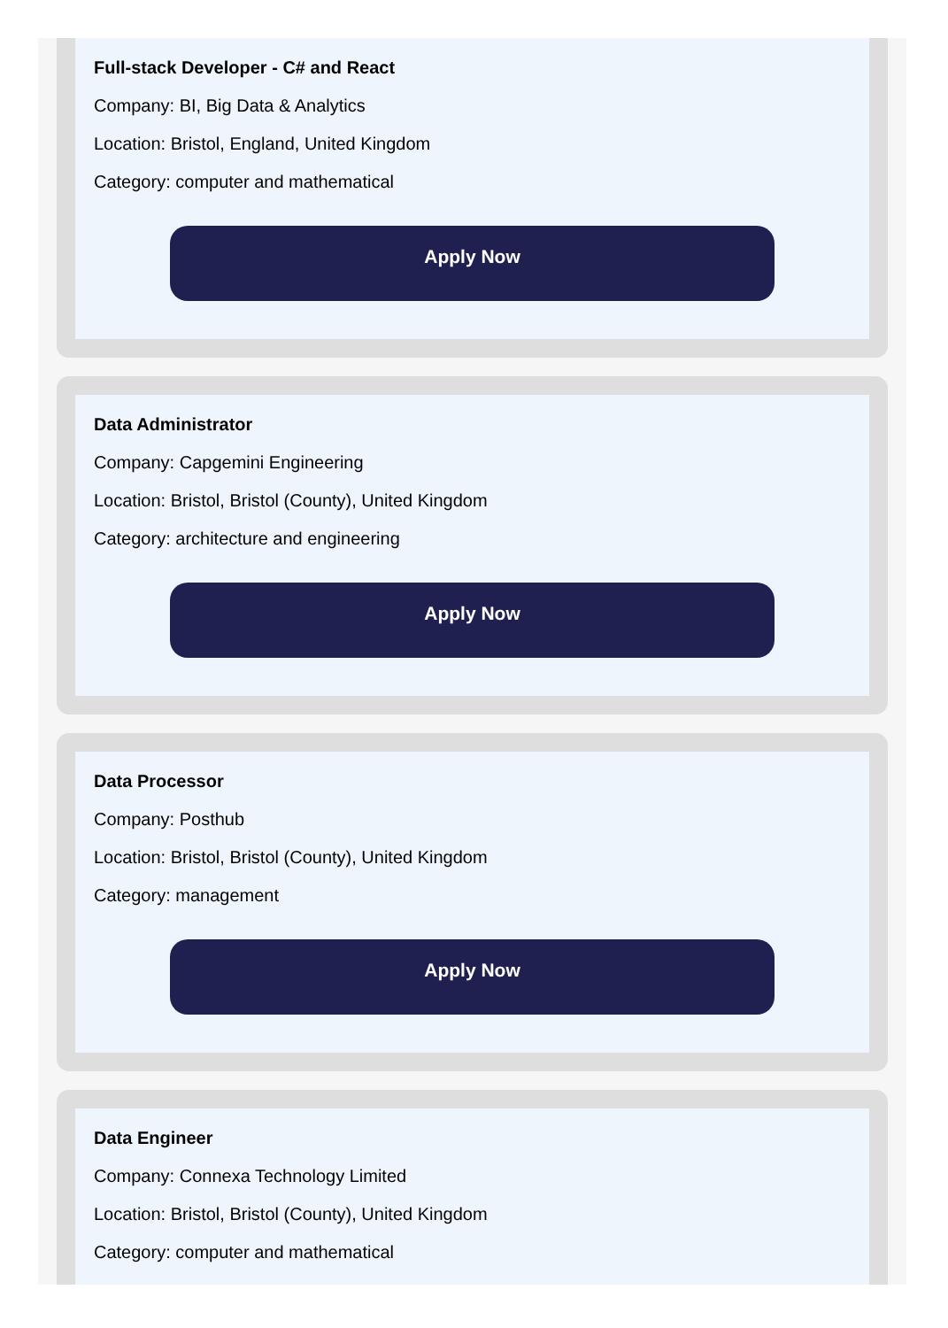Full-stack Developer - C# and React
Company: BI, Big Data & Analytics
Location: Bristol, England, United Kingdom
Category: computer and mathematical
Apply Now
Data Administrator
Company: Capgemini Engineering
Location: Bristol, Bristol (County), United Kingdom
Category: architecture and engineering
Apply Now
Data Processor
Company: Posthub
Location: Bristol, Bristol (County), United Kingdom
Category: management
Apply Now
Data Engineer
Company: Connexa Technology Limited
Location: Bristol, Bristol (County), United Kingdom
Category: computer and mathematical